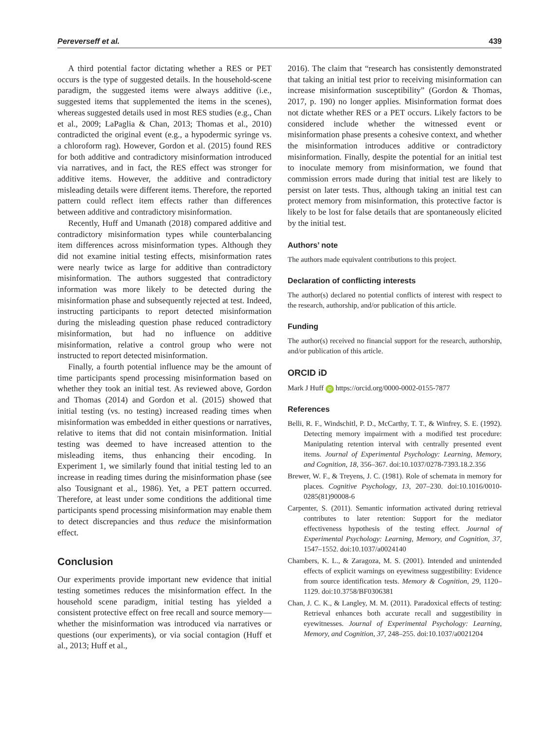Pereverseff et al. 439
A third potential factor dictating whether a RES or PET occurs is the type of suggested details. In the household-scene paradigm, the suggested items were always additive (i.e., suggested items that supplemented the items in the scenes), whereas suggested details used in most RES studies (e.g., Chan et al., 2009; LaPaglia & Chan, 2013; Thomas et al., 2010) contradicted the original event (e.g., a hypodermic syringe vs. a chloroform rag). However, Gordon et al. (2015) found RES for both additive and contradictory misinformation introduced via narratives, and in fact, the RES effect was stronger for additive items. However, the additive and contradictory misleading details were different items. Therefore, the reported pattern could reflect item effects rather than differences between additive and contradictory misinformation.
Recently, Huff and Umanath (2018) compared additive and contradictory misinformation types while counterbalancing item differences across misinformation types. Although they did not examine initial testing effects, misinformation rates were nearly twice as large for additive than contradictory misinformation. The authors suggested that contradictory information was more likely to be detected during the misinformation phase and subsequently rejected at test. Indeed, instructing participants to report detected misinformation during the misleading question phase reduced contradictory misinformation, but had no influence on additive misinformation, relative a control group who were not instructed to report detected misinformation.
Finally, a fourth potential influence may be the amount of time participants spend processing misinformation based on whether they took an initial test. As reviewed above, Gordon and Thomas (2014) and Gordon et al. (2015) showed that initial testing (vs. no testing) increased reading times when misinformation was embedded in either questions or narratives, relative to items that did not contain misinformation. Initial testing was deemed to have increased attention to the misleading items, thus enhancing their encoding. In Experiment 1, we similarly found that initial testing led to an increase in reading times during the misinformation phase (see also Tousignant et al., 1986). Yet, a PET pattern occurred. Therefore, at least under some conditions the additional time participants spend processing misinformation may enable them to detect discrepancies and thus reduce the misinformation effect.
Conclusion
Our experiments provide important new evidence that initial testing sometimes reduces the misinformation effect. In the household scene paradigm, initial testing has yielded a consistent protective effect on free recall and source memory—whether the misinformation was introduced via narratives or questions (our experiments), or via social contagion (Huff et al., 2013; Huff et al.,
2016). The claim that “research has consistently demonstrated that taking an initial test prior to receiving misinformation can increase misinformation susceptibility” (Gordon & Thomas, 2017, p. 190) no longer applies. Misinformation format does not dictate whether RES or a PET occurs. Likely factors to be considered include whether the witnessed event or misinformation phase presents a cohesive context, and whether the misinformation introduces additive or contradictory misinformation. Finally, despite the potential for an initial test to inoculate memory from misinformation, we found that commission errors made during that initial test are likely to persist on later tests. Thus, although taking an initial test can protect memory from misinformation, this protective factor is likely to be lost for false details that are spontaneously elicited by the initial test.
Authors’ note
The authors made equivalent contributions to this project.
Declaration of conflicting interests
The author(s) declared no potential conflicts of interest with respect to the research, authorship, and/or publication of this article.
Funding
The author(s) received no financial support for the research, authorship, and/or publication of this article.
ORCID iD
Mark J Huff iD https://orcid.org/0000-0002-0155-7877
References
Belli, R. F., Windschitl, P. D., McCarthy, T. T., & Winfrey, S. E. (1992). Detecting memory impairment with a modified test procedure: Manipulating retention interval with centrally presented event items. Journal of Experimental Psychology: Learning, Memory, and Cognition, 18, 356–367. doi:10.1037/0278-7393.18.2.356
Brewer, W. F., & Treyens, J. C. (1981). Role of schemata in memory for places. Cognitive Psychology, 13, 207–230. doi:10.1016/0010-0285(81)90008-6
Carpenter, S. (2011). Semantic information activated during retrieval contributes to later retention: Support for the mediator effectiveness hypothesis of the testing effect. Journal of Experimental Psychology: Learning, Memory, and Cognition, 37, 1547–1552. doi:10.1037/a0024140
Chambers, K. L., & Zaragoza, M. S. (2001). Intended and unintended effects of explicit warnings on eyewitness suggestibility: Evidence from source identification tests. Memory & Cognition, 29, 1120–1129. doi:10.3758/BF0306381
Chan, J. C. K., & Langley, M. M. (2011). Paradoxical effects of testing: Retrieval enhances both accurate recall and suggestibility in eyewitnesses. Journal of Experimental Psychology: Learning, Memory, and Cognition, 37, 248–255. doi:10.1037/a0021204